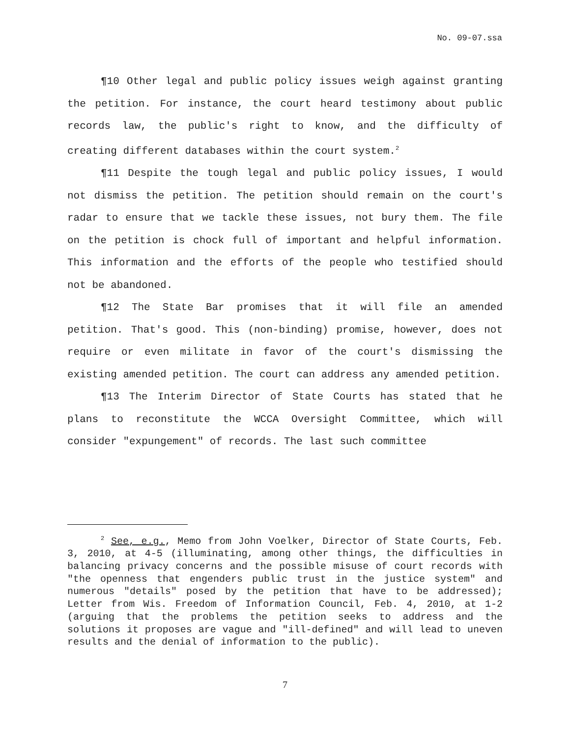No. 09-07.ssa
¶10 Other legal and public policy issues weigh against granting the petition. For instance, the court heard testimony about public records law, the public's right to know, and the difficulty of creating different databases within the court system.<sup>2</sup>
¶11 Despite the tough legal and public policy issues, I would not dismiss the petition. The petition should remain on the court's radar to ensure that we tackle these issues, not bury them. The file on the petition is chock full of important and helpful information. This information and the efforts of the people who testified should not be abandoned.
¶12 The State Bar promises that it will file an amended petition. That's good. This (non-binding) promise, however, does not require or even militate in favor of the court's dismissing the existing amended petition. The court can address any amended petition.
¶13 The Interim Director of State Courts has stated that he plans to reconstitute the WCCA Oversight Committee, which will consider "expungement" of records. The last such committee
<sup>2</sup> See, e.g., Memo from John Voelker, Director of State Courts, Feb. 3, 2010, at 4-5 (illuminating, among other things, the difficulties in balancing privacy concerns and the possible misuse of court records with "the openness that engenders public trust in the justice system" and numerous "details" posed by the petition that have to be addressed); Letter from Wis. Freedom of Information Council, Feb. 4, 2010, at 1-2 (arguing that the problems the petition seeks to address and the solutions it proposes are vague and "ill-defined" and will lead to uneven results and the denial of information to the public).
7